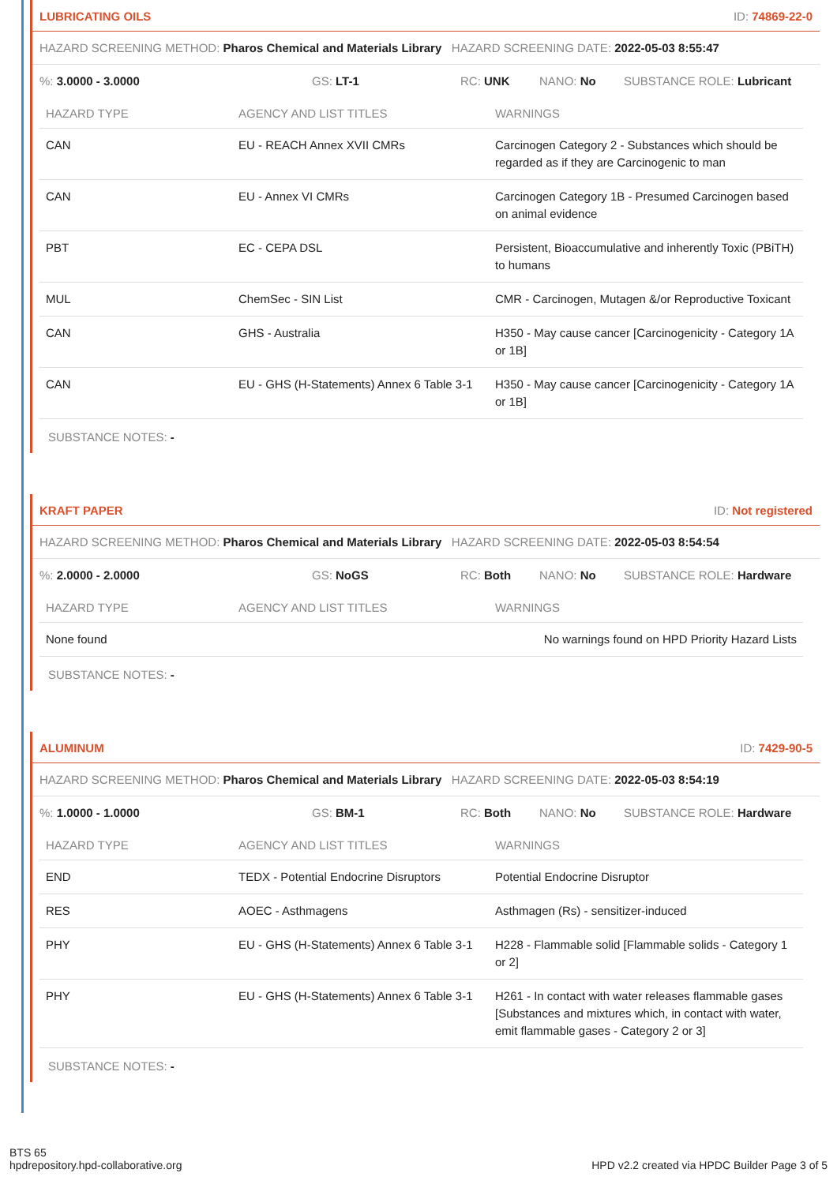LUBRICATING OILS ID: 74869-22-0
HAZARD SCREENING METHOD: Pharos Chemical and Materials Library HAZARD SCREENING DATE: 2022-05-03 8:55:47
%: 3.0000 - 3.0000 GS: LT-1 RC: UNK NANO: No SUBSTANCE ROLE: Lubricant
| HAZARD TYPE | AGENCY AND LIST TITLES | WARNINGS |
| --- | --- | --- |
| CAN | EU - REACH Annex XVII CMRs | Carcinogen Category 2 - Substances which should be regarded as if they are Carcinogenic to man |
| CAN | EU - Annex VI CMRs | Carcinogen Category 1B - Presumed Carcinogen based on animal evidence |
| PBT | EC - CEPA DSL | Persistent, Bioaccumulative and inherently Toxic (PBiTH) to humans |
| MUL | ChemSec - SIN List | CMR - Carcinogen, Mutagen &/or Reproductive Toxicant |
| CAN | GHS - Australia | H350 - May cause cancer [Carcinogenicity - Category 1A or 1B] |
| CAN | EU - GHS (H-Statements) Annex 6 Table 3-1 | H350 - May cause cancer [Carcinogenicity - Category 1A or 1B] |
SUBSTANCE NOTES: -
KRAFT PAPER ID: Not registered
HAZARD SCREENING METHOD: Pharos Chemical and Materials Library HAZARD SCREENING DATE: 2022-05-03 8:54:54
%: 2.0000 - 2.0000 GS: NoGS RC: Both NANO: No SUBSTANCE ROLE: Hardware
| HAZARD TYPE | AGENCY AND LIST TITLES | WARNINGS |
| --- | --- | --- |
| None found | | No warnings found on HPD Priority Hazard Lists |
SUBSTANCE NOTES: -
ALUMINUM ID: 7429-90-5
HAZARD SCREENING METHOD: Pharos Chemical and Materials Library HAZARD SCREENING DATE: 2022-05-03 8:54:19
%: 1.0000 - 1.0000 GS: BM-1 RC: Both NANO: No SUBSTANCE ROLE: Hardware
| HAZARD TYPE | AGENCY AND LIST TITLES | WARNINGS |
| --- | --- | --- |
| END | TEDX - Potential Endocrine Disruptors | Potential Endocrine Disruptor |
| RES | AOEC - Asthmagens | Asthmagen (Rs) - sensitizer-induced |
| PHY | EU - GHS (H-Statements) Annex 6 Table 3-1 | H228 - Flammable solid [Flammable solids - Category 1 or 2] |
| PHY | EU - GHS (H-Statements) Annex 6 Table 3-1 | H261 - In contact with water releases flammable gases [Substances and mixtures which, in contact with water, emit flammable gases - Category 2 or 3] |
SUBSTANCE NOTES: -
BTS 65
hpdrepository.hpd-collaborative.org
HPD v2.2 created via HPDC Builder Page 3 of 5